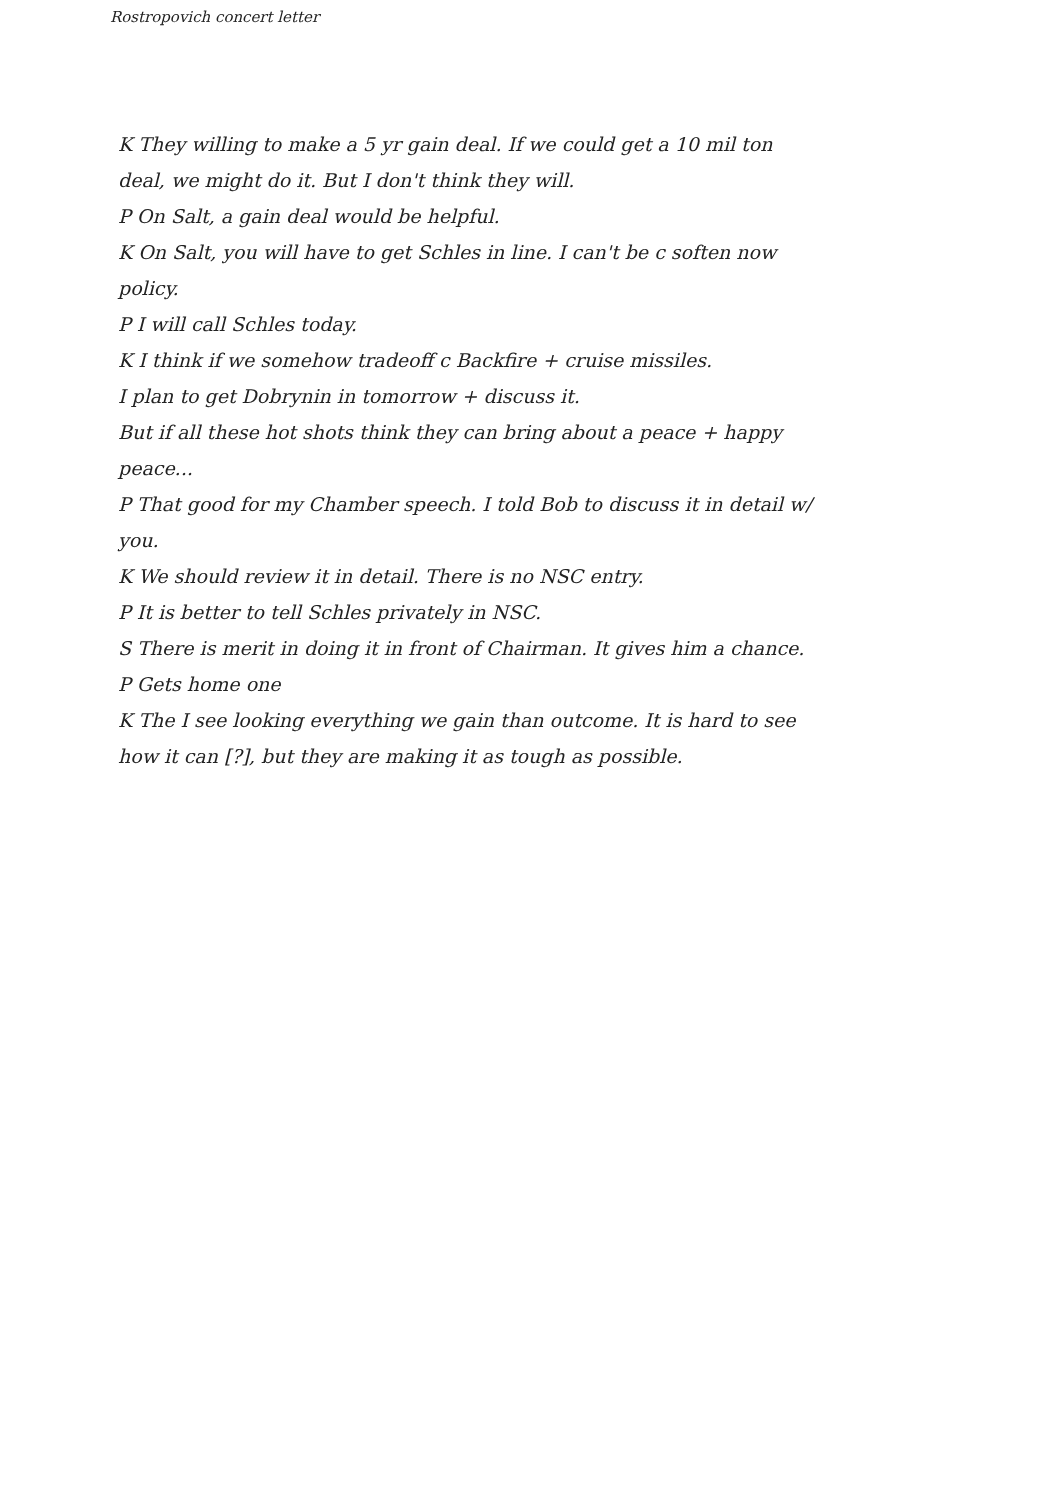Rostropovich concert letter
K They willing to make a 5 yr gain deal. If we could get a 10 mil ton deal, we might do it. But I don't think they will.
P On Salt, a gain deal would be helpful.
K On Salt, you will have to get Schles in line. I can't be c soften now policy.
P I will call Schles today.
K I think if we somehow tradeoff c Backfire + cruise missiles.
I plan to get Dobrynin in tomorrow + discuss it.
But if all these hot shots think they can bring about a peace + happy peace...
P That good for my Chamber speech. I told Bob to discuss it in detail w/ you.
K We should review it in detail. There is no NSC entry.
P It is better to tell Schles privately in NSC.
S There is merit in doing it in front of Chairman. It gives him a chance.
P Gets home one
K The I see looking everything we gain than outcome. It is hard to see how it can [?], but they are making it as tough as possible.